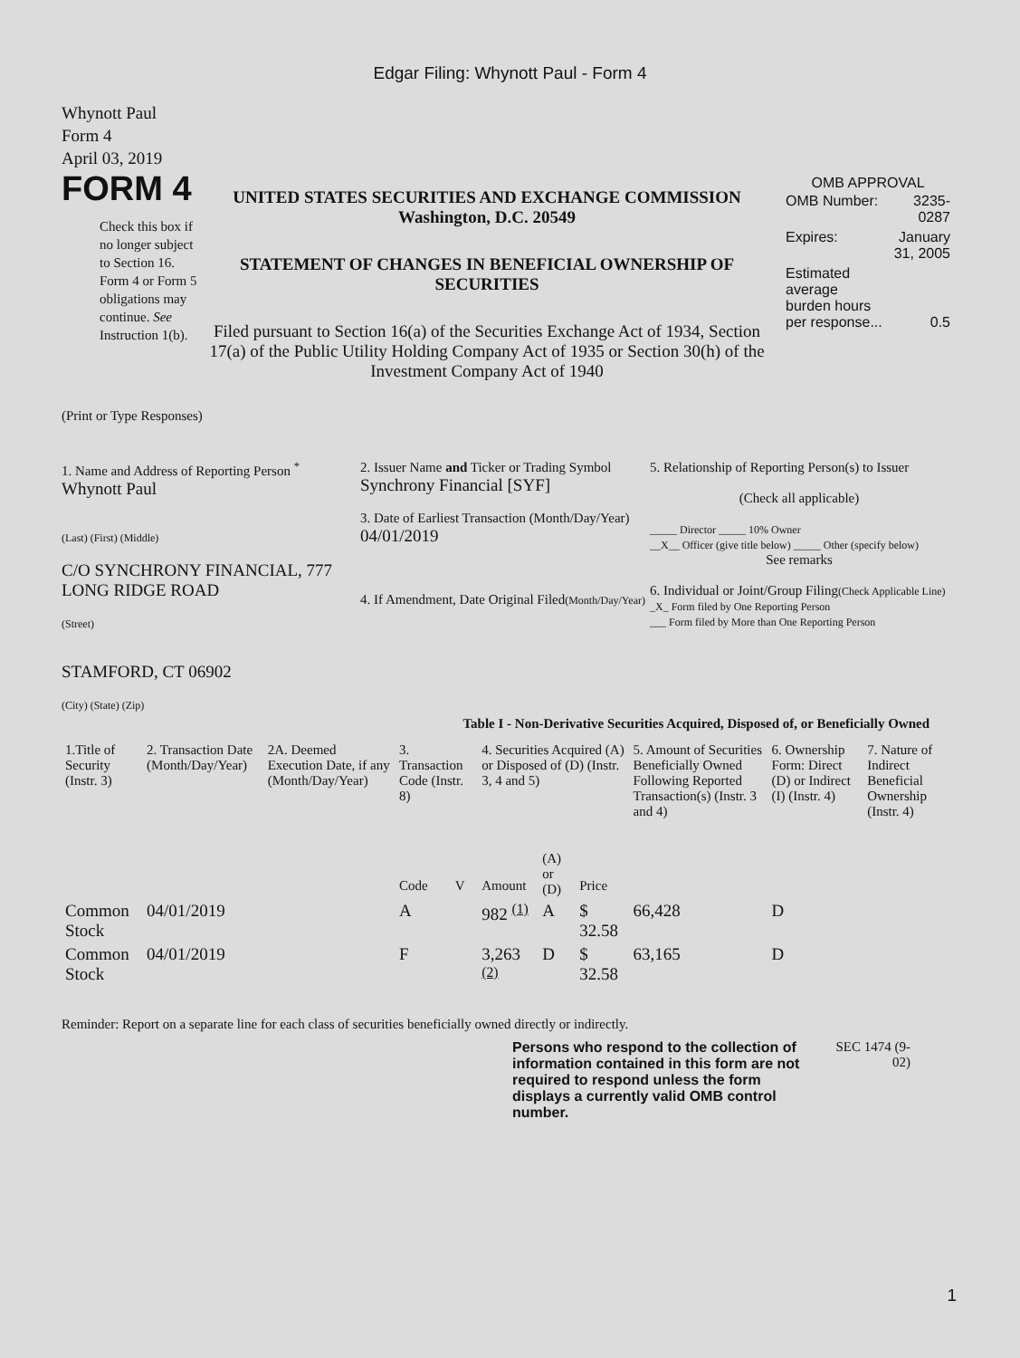Edgar Filing: Whynott Paul - Form 4
Whynott Paul
Form 4
April 03, 2019
FORM 4
Check this box if no longer subject to Section 16. Form 4 or Form 5 obligations may continue. See Instruction 1(b).
UNITED STATES SECURITIES AND EXCHANGE COMMISSION
Washington, D.C. 20549
STATEMENT OF CHANGES IN BENEFICIAL OWNERSHIP OF SECURITIES
Filed pursuant to Section 16(a) of the Securities Exchange Act of 1934, Section 17(a) of the Public Utility Holding Company Act of 1935 or Section 30(h) of the Investment Company Act of 1940
OMB APPROVAL
| OMB Number: | 3235-0287 |
| Expires: | January 31, 2005 |
| Estimated average burden hours per response... | 0.5 |
(Print or Type Responses)
1. Name and Address of Reporting Person <sup>*</sup>
Whynott Paul
(Last) (First) (Middle)
C/O SYNCHRONY FINANCIAL, 777 LONG RIDGE ROAD
(Street)
STAMFORD, CT 06902
(City) (State) (Zip)
2. Issuer Name and Ticker or Trading Symbol
Synchrony Financial [SYF]
3. Date of Earliest Transaction (Month/Day/Year)
04/01/2019
4. If Amendment, Date Original Filed(Month/Day/Year)
5. Relationship of Reporting Person(s) to Issuer
(Check all applicable)
_____ Director _____ 10% Owner
__X__ Officer (give title below) _____ Other (specify below)
See remarks
6. Individual or Joint/Group Filing(Check Applicable Line)
_X_ Form filed by One Reporting Person
___ Form filed by More than One Reporting Person
Table I - Non-Derivative Securities Acquired, Disposed of, or Beneficially Owned
| 1.Title of Security (Instr. 3) | 2. Transaction Date (Month/Day/Year) | 2A. Deemed Execution Date, if any (Month/Day/Year) | 3. Transaction Code (Instr. 8) | | 4. Securities Acquired (A) or Disposed of (D) (Instr. 3, 4 and 5) | | | 5. Amount of Securities Beneficially Owned Following Reported Transaction(s) (Instr. 3 and 4) | 6. Ownership Form: Direct (D) or Indirect (I) (Instr. 4) | 7. Nature of Indirect Beneficial Ownership (Instr. 4) |
| --- | --- | --- | --- | --- | --- | --- | --- | --- | --- | --- |
| | | | Code | V | Amount | (A) or (D) | Price | | | |
| Common Stock | 04/01/2019 | | A | | 982 <sup>(1)</sup> | A | $ 32.58 | 66,428 | D | |
| Common Stock | 04/01/2019 | | F | | 3,263 <sup>(2)</sup> | D | $ 32.58 | 63,165 | D | |
Reminder: Report on a separate line for each class of securities beneficially owned directly or indirectly.
Persons who respond to the collection of information contained in this form are not required to respond unless the form displays a currently valid OMB control number.
SEC 1474 (9-02)
1